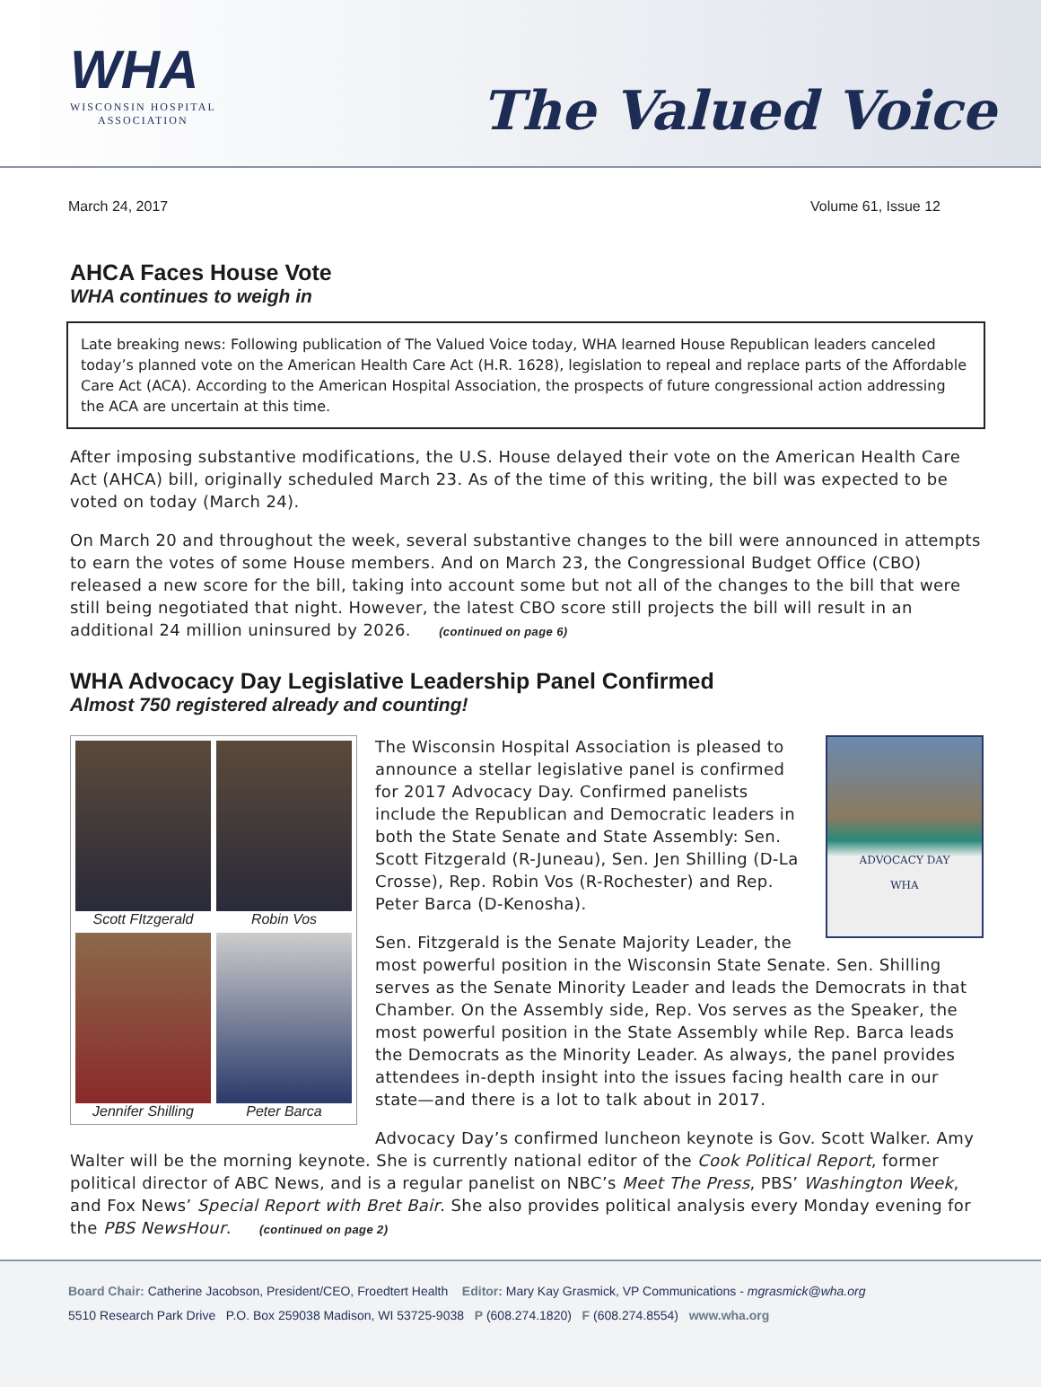WHA
WISCONSIN HOSPITAL
ASSOCIATION
The Valued Voice
March 24, 2017 Volume 61, Issue 12
AHCA Faces House Vote
WHA continues to weigh in
Late breaking news: Following publication of The Valued Voice today, WHA learned House Republican leaders canceled today’s planned vote on the American Health Care Act (H.R. 1628), legislation to repeal and replace parts of the Affordable Care Act (ACA). According to the American Hospital Association, the prospects of future congressional action addressing the ACA are uncertain at this time.
After imposing substantive modifications, the U.S. House delayed their vote on the American Health Care Act (AHCA) bill, originally scheduled March 23. As of the time of this writing, the bill was expected to be voted on today (March 24).
On March 20 and throughout the week, several substantive changes to the bill were announced in attempts to earn the votes of some House members. And on March 23, the Congressional Budget Office (CBO) released a new score for the bill, taking into account some but not all of the changes to the bill that were still being negotiated that night. However, the latest CBO score still projects the bill will result in an additional 24 million uninsured by 2026. (continued on page 6)
WHA Advocacy Day Legislative Leadership Panel Confirmed
Almost 750 registered already and counting!
Scott FItzgerald
Robin Vos
Jennifer Shilling
Peter Barca
ADVOCACY DAY
WHA
The Wisconsin Hospital Association is pleased to announce a stellar legislative panel is confirmed for 2017 Advocacy Day. Confirmed panelists include the Republican and Democratic leaders in both the State Senate and State Assembly: Sen. Scott Fitzgerald (R-Juneau), Sen. Jen Shilling (D-La Crosse), Rep. Robin Vos (R-Rochester) and Rep. Peter Barca (D-Kenosha).
Sen. Fitzgerald is the Senate Majority Leader, the most powerful position in the Wisconsin State Senate. Sen. Shilling serves as the Senate Minority Leader and leads the Democrats in that Chamber. On the Assembly side, Rep. Vos serves as the Speaker, the most powerful position in the State Assembly while Rep. Barca leads the Democrats as the Minority Leader. As always, the panel provides attendees in-depth insight into the issues facing health care in our state—and there is a lot to talk about in 2017.
Advocacy Day’s confirmed luncheon keynote is Gov. Scott Walker. Amy Walter will be the morning keynote. She is currently national editor of the Cook Political Report, former political director of ABC News, and is a regular panelist on NBC’s Meet The Press, PBS’ Washington Week, and Fox News’ Special Report with Bret Bair. She also provides political analysis every Monday evening for the PBS NewsHour. (continued on page 2)
Board Chair: Catherine Jacobson, President/CEO, Froedtert Health Editor: Mary Kay Grasmick, VP Communications - mgrasmick@wha.org
5510 Research Park Drive P.O. Box 259038 Madison, WI 53725-9038 P (608.274.1820) F (608.274.8554) www.wha.org